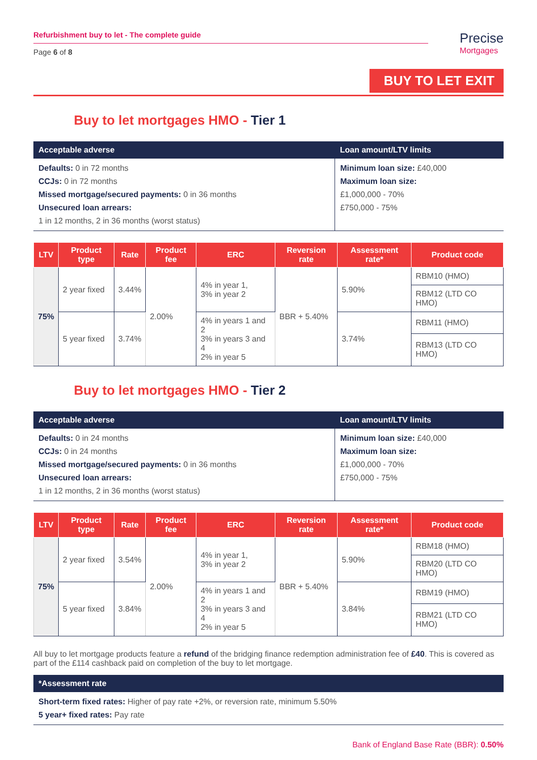Refurbishment buy to let - The complete guide
Page 6 of 8
Precise
Mortgages
BUY TO LET EXIT
Buy to let mortgages HMO - Tier 1
| Acceptable adverse | Loan amount/LTV limits |
| --- | --- |
| Defaults: 0 in 72 months CCJs: 0 in 72 months Missed mortgage/secured payments: 0 in 36 months Unsecured loan arrears: 1 in 12 months, 2 in 36 months (worst status) | Minimum loan size: £40,000 Maximum loan size: £1,000,000 - 70% £750,000 - 75% |
| LTV | Product type | Rate | Product fee | ERC | Reversion rate | Assessment rate* | Product code |
| --- | --- | --- | --- | --- | --- | --- | --- |
| 75% | 2 year fixed | 3.44% | 2.00% | 4% in year 1, 3% in year 2 | BBR + 5.40% | 5.90% | RBM10 (HMO) |
| | | | | | | | RBM12 (LTD CO HMO) |
| | 5 year fixed | 3.74% | | 4% in years 1 and 2 3% in years 3 and 4 2% in year 5 | | 3.74% | RBM11 (HMO) |
| | | | | | | | RBM13 (LTD CO HMO) |
Buy to let mortgages HMO - Tier 2
| Acceptable adverse | Loan amount/LTV limits |
| --- | --- |
| Defaults: 0 in 24 months CCJs: 0 in 24 months Missed mortgage/secured payments: 0 in 36 months Unsecured loan arrears: 1 in 12 months, 2 in 36 months (worst status) | Minimum loan size: £40,000 Maximum loan size: £1,000,000 - 70% £750,000 - 75% |
| LTV | Product type | Rate | Product fee | ERC | Reversion rate | Assessment rate* | Product code |
| --- | --- | --- | --- | --- | --- | --- | --- |
| 75% | 2 year fixed | 3.54% | 2.00% | 4% in year 1, 3% in year 2 | BBR + 5.40% | 5.90% | RBM18 (HMO) |
| | | | | | | | RBM20 (LTD CO HMO) |
| | 5 year fixed | 3.84% | | 4% in years 1 and 2 3% in years 3 and 4 2% in year 5 | | 3.84% | RBM19 (HMO) |
| | | | | | | | RBM21 (LTD CO HMO) |
All buy to let mortgage products feature a refund of the bridging finance redemption administration fee of £40. This is covered as part of the £114 cashback paid on completion of the buy to let mortgage.
| *Assessment rate |
| --- |
| Short-term fixed rates: Higher of pay rate +2%, or reversion rate, minimum 5.50% 5 year+ fixed rates: Pay rate |
Bank of England Base Rate (BBR): 0.50%